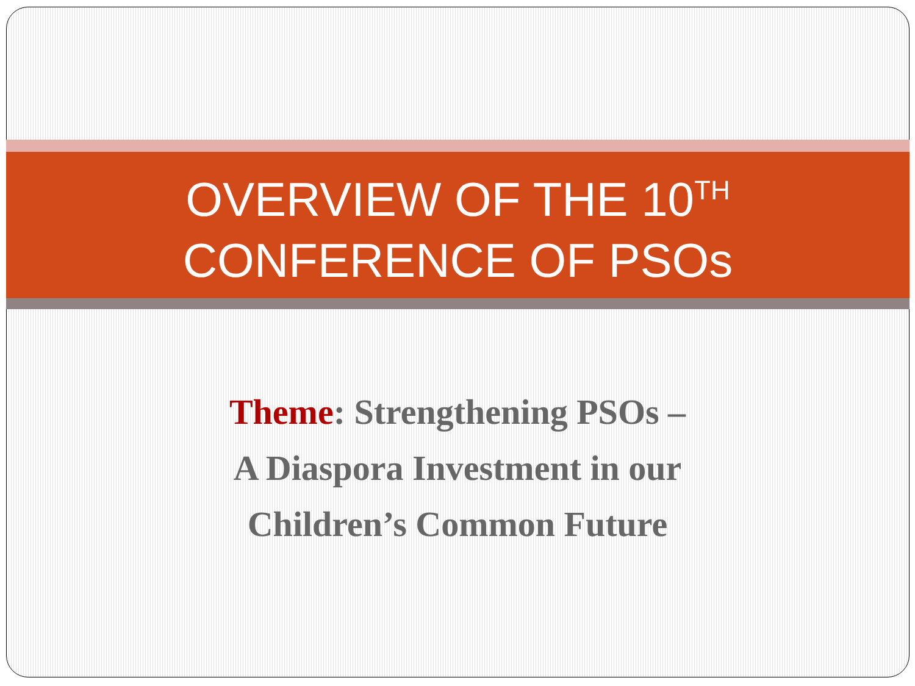OVERVIEW OF THE 10<sup>TH</sup>
CONFERENCE OF PSOs
Theme: Strengthening PSOs –
A Diaspora Investment in our
Children’s Common Future